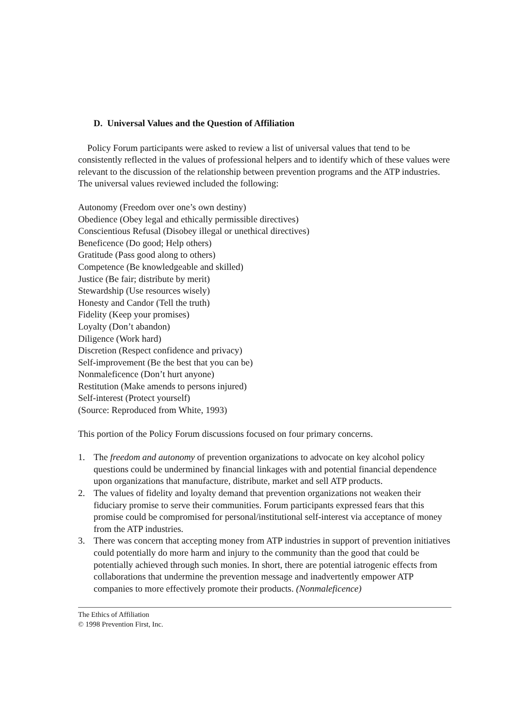D. Universal Values and the Question of Affiliation
Policy Forum participants were asked to review a list of universal values that tend to be consistently reflected in the values of professional helpers and to identify which of these values were relevant to the discussion of the relationship between prevention programs and the ATP industries. The universal values reviewed included the following:
Autonomy (Freedom over one’s own destiny)
Obedience (Obey legal and ethically permissible directives)
Conscientious Refusal (Disobey illegal or unethical directives)
Beneficence (Do good; Help others)
Gratitude (Pass good along to others)
Competence (Be knowledgeable and skilled)
Justice (Be fair; distribute by merit)
Stewardship (Use resources wisely)
Honesty and Candor (Tell the truth)
Fidelity (Keep your promises)
Loyalty (Don’t abandon)
Diligence (Work hard)
Discretion (Respect confidence and privacy)
Self-improvement (Be the best that you can be)
Nonmaleficence (Don’t hurt anyone)
Restitution (Make amends to persons injured)
Self-interest (Protect yourself)
(Source: Reproduced from White, 1993)
This portion of the Policy Forum discussions focused on four primary concerns.
1. The freedom and autonomy of prevention organizations to advocate on key alcohol policy questions could be undermined by financial linkages with and potential financial dependence upon organizations that manufacture, distribute, market and sell ATP products.
2. The values of fidelity and loyalty demand that prevention organizations not weaken their fiduciary promise to serve their communities. Forum participants expressed fears that this promise could be compromised for personal/institutional self-interest via acceptance of money from the ATP industries.
3. There was concern that accepting money from ATP industries in support of prevention initiatives could potentially do more harm and injury to the community than the good that could be potentially achieved through such monies. In short, there are potential iatrogenic effects from collaborations that undermine the prevention message and inadvertently empower ATP companies to more effectively promote their products. (Nonmaleficence)
The Ethics of Affiliation
© 1998 Prevention First, Inc.